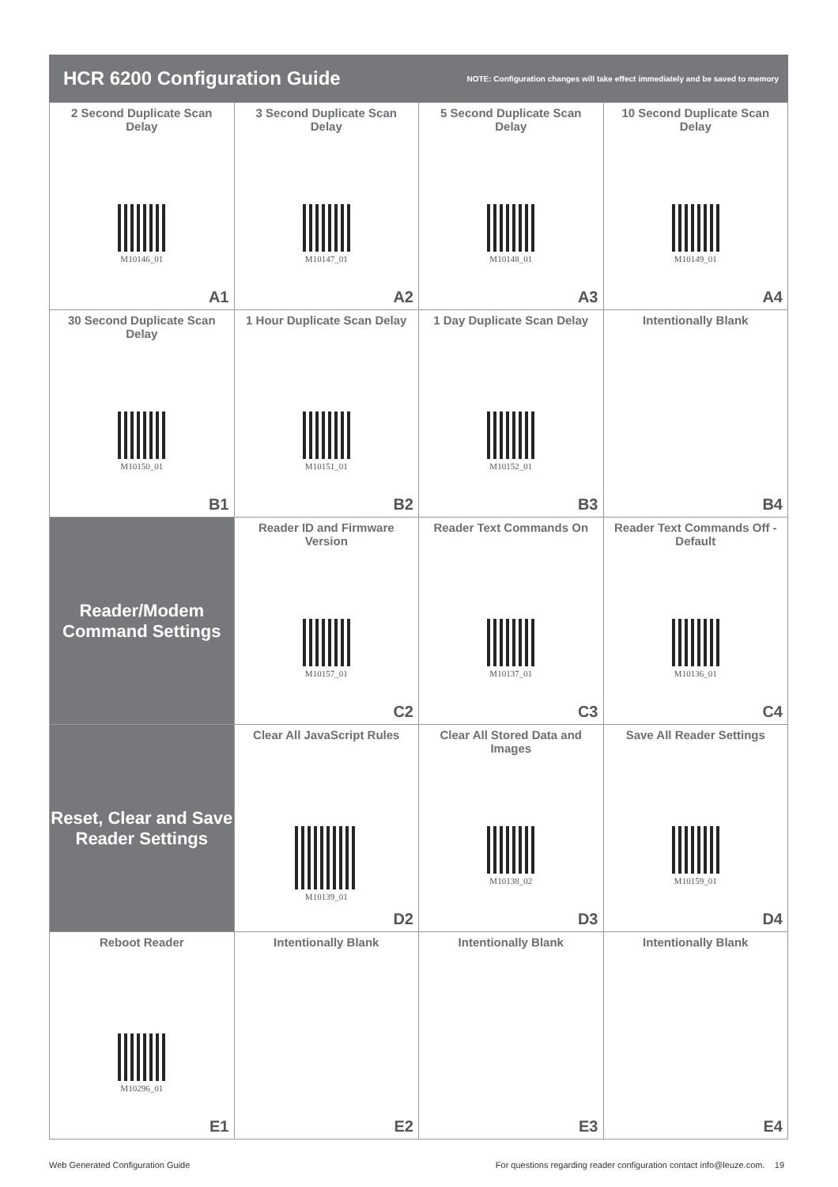HCR 6200 Configuration Guide
NOTE: Configuration changes will take effect immediately and be saved to memory
| 2 Second Duplicate Scan Delay M10146_01 A1 | 3 Second Duplicate Scan Delay M10147_01 A2 | 5 Second Duplicate Scan Delay M10148_01 A3 | 10 Second Duplicate Scan Delay M10149_01 A4 |
| 30 Second Duplicate Scan Delay M10150_01 B1 | 1 Hour Duplicate Scan Delay M10151_01 B2 | 1 Day Duplicate Scan Delay M10152_01 B3 | Intentionally Blank B4 |
| Reader/Modem Command Settings | Reader ID and Firmware Version M10157_01 C2 | Reader Text Commands On M10137_01 C3 | Reader Text Commands Off - Default M10136_01 C4 |
| Reset, Clear and Save Reader Settings | Clear All JavaScript Rules M10139_01 D2 | Clear All Stored Data and Images M10138_02 D3 | Save All Reader Settings M10159_01 D4 |
| Reboot Reader M10296_01 E1 | Intentionally Blank E2 | Intentionally Blank E3 | Intentionally Blank E4 |
Web Generated Configuration Guide For questions regarding reader configuration contact info@leuze.com. 19